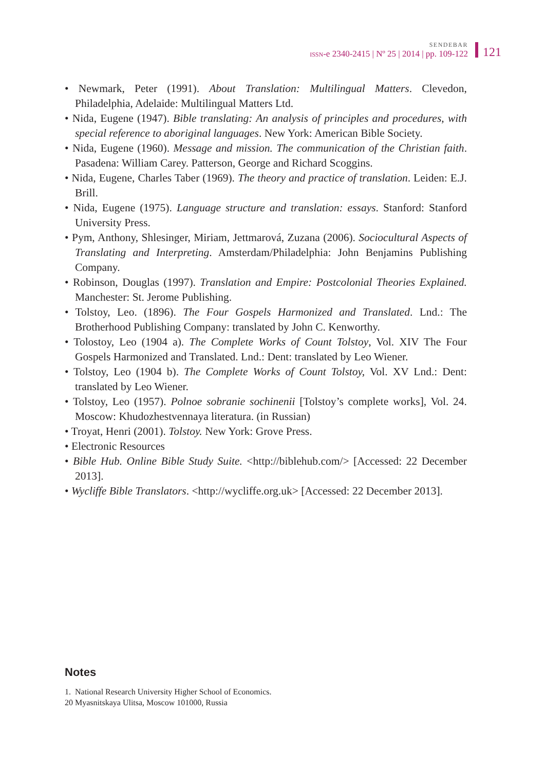SENDEBAR
ISSN-e 2340-2415 | Nº 25 | 2014 | pp. 109-122
121
• Newmark, Peter (1991). About Translation: Multilingual Matters. Clevedon, Philadelphia, Adelaide: Multilingual Matters Ltd.
• Nida, Eugene (1947). Bible translating: An analysis of principles and procedures, with special reference to aboriginal languages. New York: American Bible Society.
• Nida, Eugene (1960). Message and mission. The communication of the Christian faith. Pasadena: William Carey. Patterson, George and Richard Scoggins.
• Nida, Eugene, Charles Taber (1969). The theory and practice of translation. Leiden: E.J. Brill.
• Nida, Eugene (1975). Language structure and translation: essays. Stanford: Stanford University Press.
• Pym, Anthony, Shlesinger, Miriam, Jettmarová, Zuzana (2006). Sociocultural Aspects of Translating and Interpreting. Amsterdam/Philadelphia: John Benjamins Publishing Company.
• Robinson, Douglas (1997). Translation and Empire: Postcolonial Theories Explained. Manchester: St. Jerome Publishing.
• Tolstoy, Leo. (1896). The Four Gospels Harmonized and Translated. Lnd.: The Brotherhood Publishing Company: translated by John C. Kenworthy.
• Tolostoy, Leo (1904 a). The Complete Works of Count Tolstoy, Vol. XIV The Four Gospels Harmonized and Translated. Lnd.: Dent: translated by Leo Wiener.
• Tolstoy, Leo (1904 b). The Complete Works of Count Tolstoy, Vol. XV Lnd.: Dent: translated by Leo Wiener.
• Tolstoy, Leo (1957). Polnoe sobranie sochinenii [Tolstoy’s complete works], Vol. 24. Moscow: Khudozhestvennaya literatura. (in Russian)
• Troyat, Henri (2001). Tolstoy. New York: Grove Press.
• Electronic Resources
• Bible Hub. Online Bible Study Suite. <http://biblehub.com/> [Accessed: 22 December 2013].
• Wycliffe Bible Translators. <http://wycliffe.org.uk> [Accessed: 22 December 2013].
Notes
1. National Research University Higher School of Economics.
20 Myasnitskaya Ulitsa, Moscow 101000, Russia